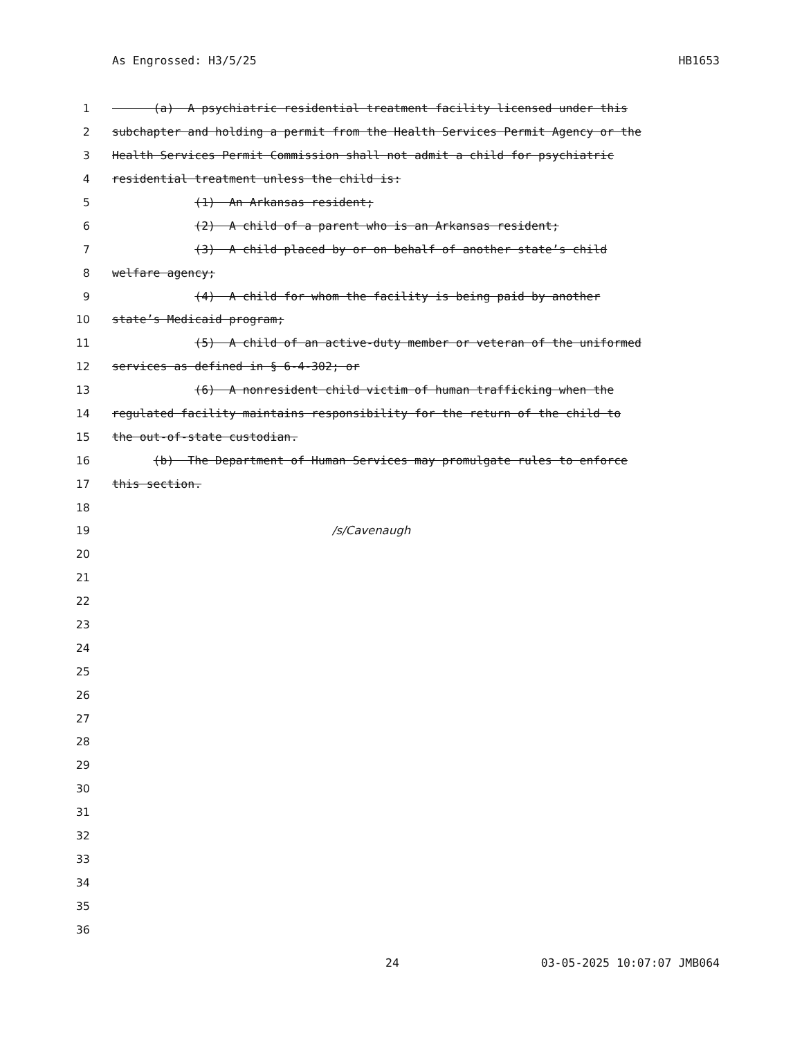As Engrossed: H3/5/25 HB1653
1 (a) A psychiatric residential treatment facility licensed under this
2 subchapter and holding a permit from the Health Services Permit Agency or the
3 Health Services Permit Commission shall not admit a child for psychiatric
4 residential treatment unless the child is:
5 (1) An Arkansas resident;
6 (2) A child of a parent who is an Arkansas resident;
7 (3) A child placed by or on behalf of another state’s child
8 welfare agency;
9 (4) A child for whom the facility is being paid by another
10 state’s Medicaid program;
11 (5) A child of an active-duty member or veteran of the uniformed
12 services as defined in § 6-4-302; or
13 (6) A nonresident child victim of human trafficking when the
14 regulated facility maintains responsibility for the return of the child to
15 the out-of-state custodian.
16 (b) The Department of Human Services may promulgate rules to enforce
17 this section.
18
19 /s/Cavenaugh
20
21
22
23
24
25
26
27
28
29
30
31
32
33
34
35
36
24 03-05-2025 10:07:07 JMB064